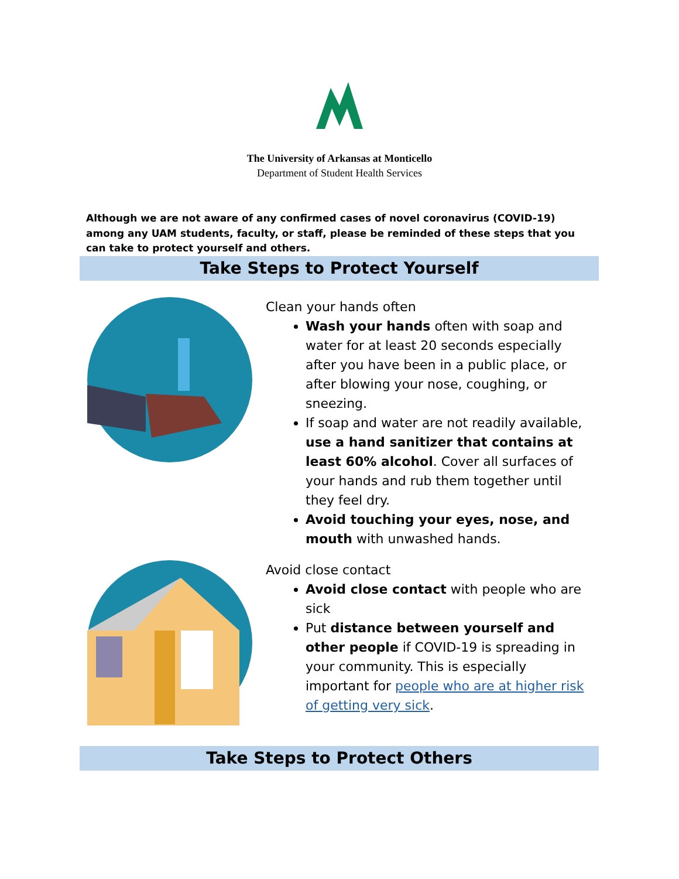The University of Arkansas at Monticello
Department of Student Health Services
Although we are not aware of any confirmed cases of novel coronavirus (COVID-19) among any UAM students, faculty, or staff, please be reminded of these steps that you can take to protect yourself and others.
Take Steps to Protect Yourself
Clean your hands often
Wash your hands often with soap and water for at least 20 seconds especially after you have been in a public place, or after blowing your nose, coughing, or sneezing.
If soap and water are not readily available, use a hand sanitizer that contains at least 60% alcohol. Cover all surfaces of your hands and rub them together until they feel dry.
Avoid touching your eyes, nose, and mouth with unwashed hands.
Avoid close contact
Avoid close contact with people who are sick
Put distance between yourself and other people if COVID-19 is spreading in your community. This is especially important for people who are at higher risk of getting very sick.
Take Steps to Protect Others